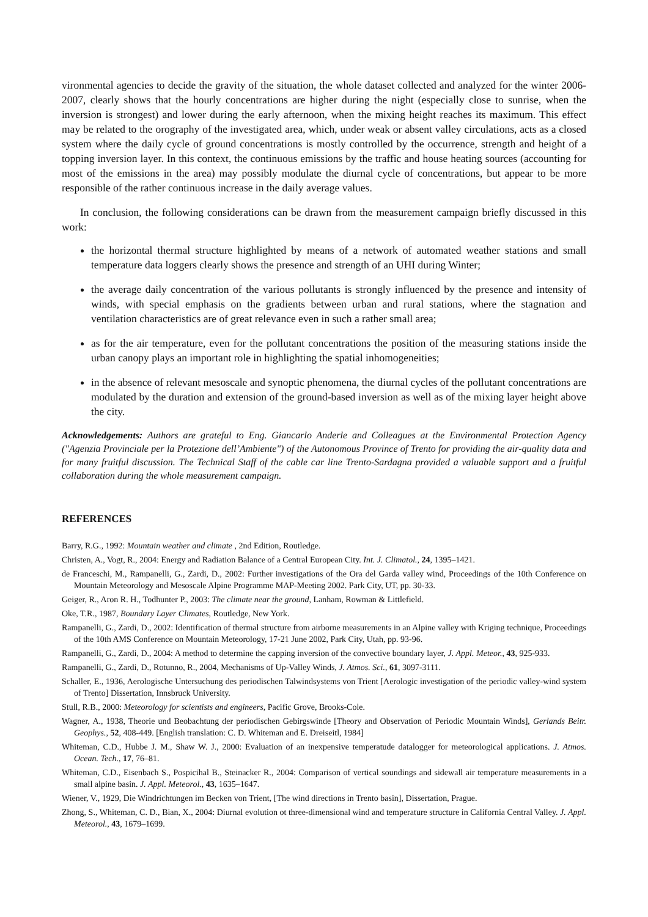vironmental agencies to decide the gravity of the situation, the whole dataset collected and analyzed for the winter 2006-2007, clearly shows that the hourly concentrations are higher during the night (especially close to sunrise, when the inversion is strongest) and lower during the early afternoon, when the mixing height reaches its maximum. This effect may be related to the orography of the investigated area, which, under weak or absent valley circulations, acts as a closed system where the daily cycle of ground concentrations is mostly controlled by the occurrence, strength and height of a topping inversion layer. In this context, the continuous emissions by the traffic and house heating sources (accounting for most of the emissions in the area) may possibly modulate the diurnal cycle of concentrations, but appear to be more responsible of the rather continuous increase in the daily average values.
In conclusion, the following considerations can be drawn from the measurement campaign briefly discussed in this work:
the horizontal thermal structure highlighted by means of a network of automated weather stations and small temperature data loggers clearly shows the presence and strength of an UHI during Winter;
the average daily concentration of the various pollutants is strongly influenced by the presence and intensity of winds, with special emphasis on the gradients between urban and rural stations, where the stagnation and ventilation characteristics are of great relevance even in such a rather small area;
as for the air temperature, even for the pollutant concentrations the position of the measuring stations inside the urban canopy plays an important role in highlighting the spatial inhomogeneities;
in the absence of relevant mesoscale and synoptic phenomena, the diurnal cycles of the pollutant concentrations are modulated by the duration and extension of the ground-based inversion as well as of the mixing layer height above the city.
Acknowledgements: Authors are grateful to Eng. Giancarlo Anderle and Colleagues at the Environmental Protection Agency ("Agenzia Provinciale per la Protezione dell’Ambiente") of the Autonomous Province of Trento for providing the air-quality data and for many fruitful discussion. The Technical Staff of the cable car line Trento-Sardagna provided a valuable support and a fruitful collaboration during the whole measurement campaign.
REFERENCES
Barry, R.G., 1992: Mountain weather and climate , 2nd Edition, Routledge.
Christen, A., Vogt, R., 2004: Energy and Radiation Balance of a Central European City. Int. J. Climatol., 24, 1395–1421.
de Franceschi, M., Rampanelli, G., Zardi, D., 2002: Further investigations of the Ora del Garda valley wind, Proceedings of the 10th Conference on Mountain Meteorology and Mesoscale Alpine Programme MAP-Meeting 2002. Park City, UT, pp. 30-33.
Geiger, R., Aron R. H., Todhunter P., 2003: The climate near the ground, Lanham, Rowman & Littlefield.
Oke, T.R., 1987, Boundary Layer Climates, Routledge, New York.
Rampanelli, G., Zardi, D., 2002: Identification of thermal structure from airborne measurements in an Alpine valley with Kriging technique, Proceedings of the 10th AMS Conference on Mountain Meteorology, 17-21 June 2002, Park City, Utah, pp. 93-96.
Rampanelli, G., Zardi, D., 2004: A method to determine the capping inversion of the convective boundary layer, J. Appl. Meteor., 43, 925-933.
Rampanelli, G., Zardi, D., Rotunno, R., 2004, Mechanisms of Up-Valley Winds, J. Atmos. Sci., 61, 3097-3111.
Schaller, E., 1936, Aerologische Untersuchung des periodischen Talwindsystems von Trient [Aerologic investigation of the periodic valley-wind system of Trento] Dissertation, Innsbruck University.
Stull, R.B., 2000: Meteorology for scientists and engineers, Pacific Grove, Brooks-Cole.
Wagner, A., 1938, Theorie und Beobachtung der periodischen Gebirgswinde [Theory and Observation of Periodic Mountain Winds], Gerlands Beitr. Geophys., 52, 408-449. [English translation: C. D. Whiteman and E. Dreiseitl, 1984]
Whiteman, C.D., Hubbe J. M., Shaw W. J., 2000: Evaluation of an inexpensive temperatude datalogger for meteorological applications. J. Atmos. Ocean. Tech., 17, 76–81.
Whiteman, C.D., Eisenbach S., Pospicihal B., Steinacker R., 2004: Comparison of vertical soundings and sidewall air temperature measurements in a small alpine basin. J. Appl. Meteorol., 43, 1635–1647.
Wiener, V., 1929, Die Windrichtungen im Becken von Trient, [The wind directions in Trento basin], Dissertation, Prague.
Zhong, S., Whiteman, C. D., Bian, X., 2004: Diurnal evolution ot three-dimensional wind and temperature structure in California Central Valley. J. Appl. Meteorol., 43, 1679–1699.